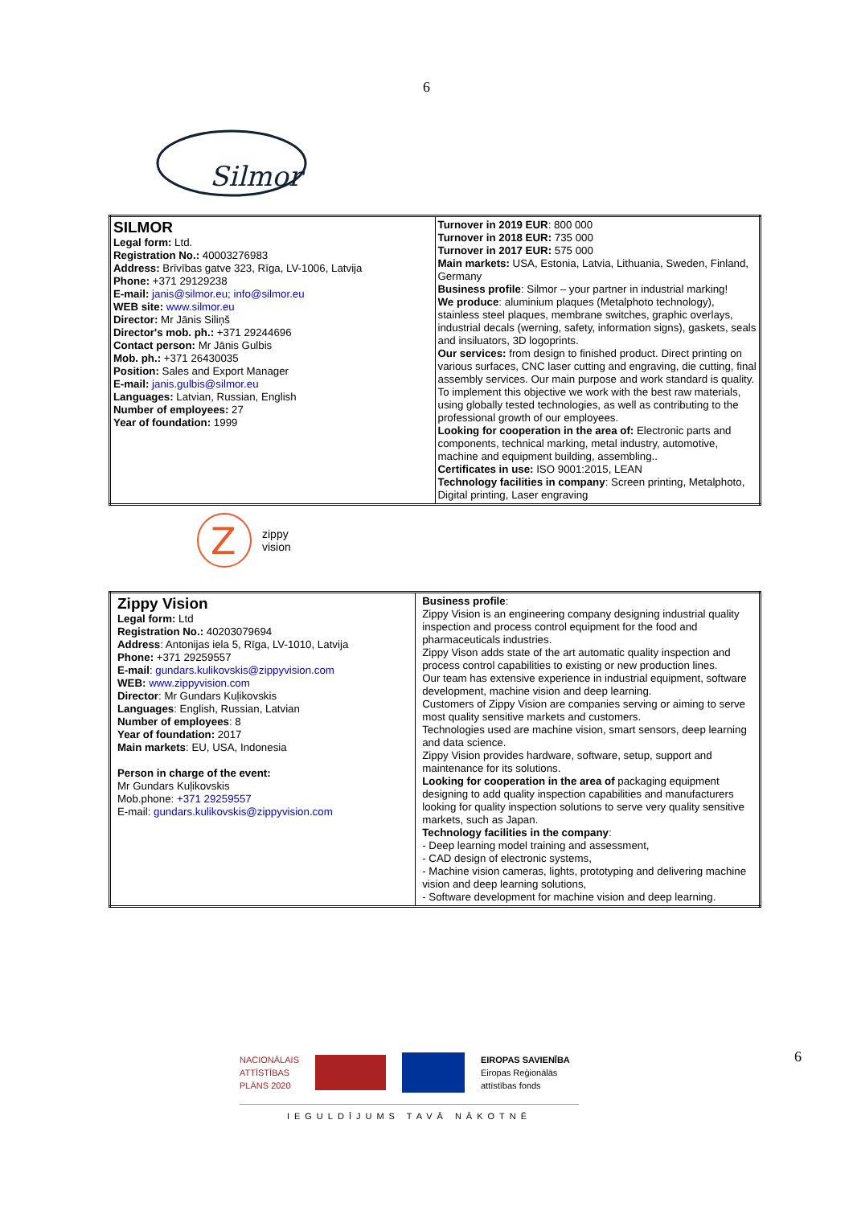6
Silmor
| SILMOR Legal form: Ltd. Registration No.: 40003276983 Address: Brīvības gatve 323, Rīga, LV-1006, Latvija Phone: +371 29129238 E-mail: janis@silmor.eu; info@silmor.eu WEB site: www.silmor.eu Director: Mr Jānis Siliņš Director's mob. ph.: +371 29244696 Contact person: Mr Jānis Gulbis Mob. ph.: +371 26430035 Position: Sales and Export Manager E-mail: janis.gulbis@silmor.eu Languages: Latvian, Russian, English Number of employees: 27 Year of foundation: 1999 | Turnover in 2019 EUR : 800 000 Turnover in 2018 EUR: 735 000 Turnover in 2017 EUR: 575 000 Main markets: USA, Estonia, Latvia, Lithuania, Sweden, Finland, Germany Business profile : Silmor – your partner in industrial marking! We produce : aluminium plaques (Metalphoto technology), stainless steel plaques, membrane switches, graphic overlays, industrial decals (werning, safety, information signs), gaskets, seals and insiluators, 3D logoprints. Our services: from design to finished product. Direct printing on various surfaces, CNC laser cutting and engraving, die cutting, final assembly services. Our main purpose and work standard is quality. To implement this objective we work with the best raw materials, using globally tested technologies, as well as contributing to the professional growth of our employees. Looking for cooperation in the area of: Electronic parts and components, technical marking, metal industry, automotive, machine and equipment building, assembling.. Certificates in use: ISO 9001:2015, LEAN Technology facilities in company : Screen printing, Metalphoto, Digital printing, Laser engraving |
Z
zippy
vision
| Zippy Vision Legal form: Ltd Registration No.: 40203079694 Address : Antonijas iela 5, Rīga, LV-1010, Latvija Phone: +371 29259557 E-mail : gundars.kulikovskis@zippyvision.com WEB: www.zippyvision.com Director : Mr Gundars Kuļikovskis Languages : English, Russian, Latvian Number of employees : 8 Year of foundation: 2017 Main markets : EU, USA, Indonesia Person in charge of the event: Mr Gundars Kuļikovskis Mob.phone: +371 29259557 E-mail: gundars.kulikovskis@zippyvision.com | Business profile : Zippy Vision is an engineering company designing industrial quality inspection and process control equipment for the food and pharmaceuticals industries. Zippy Vison adds state of the art automatic quality inspection and process control capabilities to existing or new production lines. Our team has extensive experience in industrial equipment, software development, machine vision and deep learning. Customers of Zippy Vision are companies serving or aiming to serve most quality sensitive markets and customers. Technologies used are machine vision, smart sensors, deep learning and data science. Zippy Vision provides hardware, software, setup, support and maintenance for its solutions. Looking for cooperation in the area of packaging equipment designing to add quality inspection capabilities and manufacturers looking for quality inspection solutions to serve very quality sensitive markets, such as Japan. Technology facilities in the company : - Deep learning model training and assessment, - CAD design of electronic systems, - Machine vision cameras, lights, prototyping and delivering machine vision and deep learning solutions, - Software development for machine vision and deep learning. |
NACIONĀLAIS
ATTĪSTĪBAS
PLĀNS 2020
EIROPAS SAVIENĪBA
Eiropas Reģionālās
attīstības fonds
IEGULDĪJUMS TAVĀ NĀKOTNĒ
6